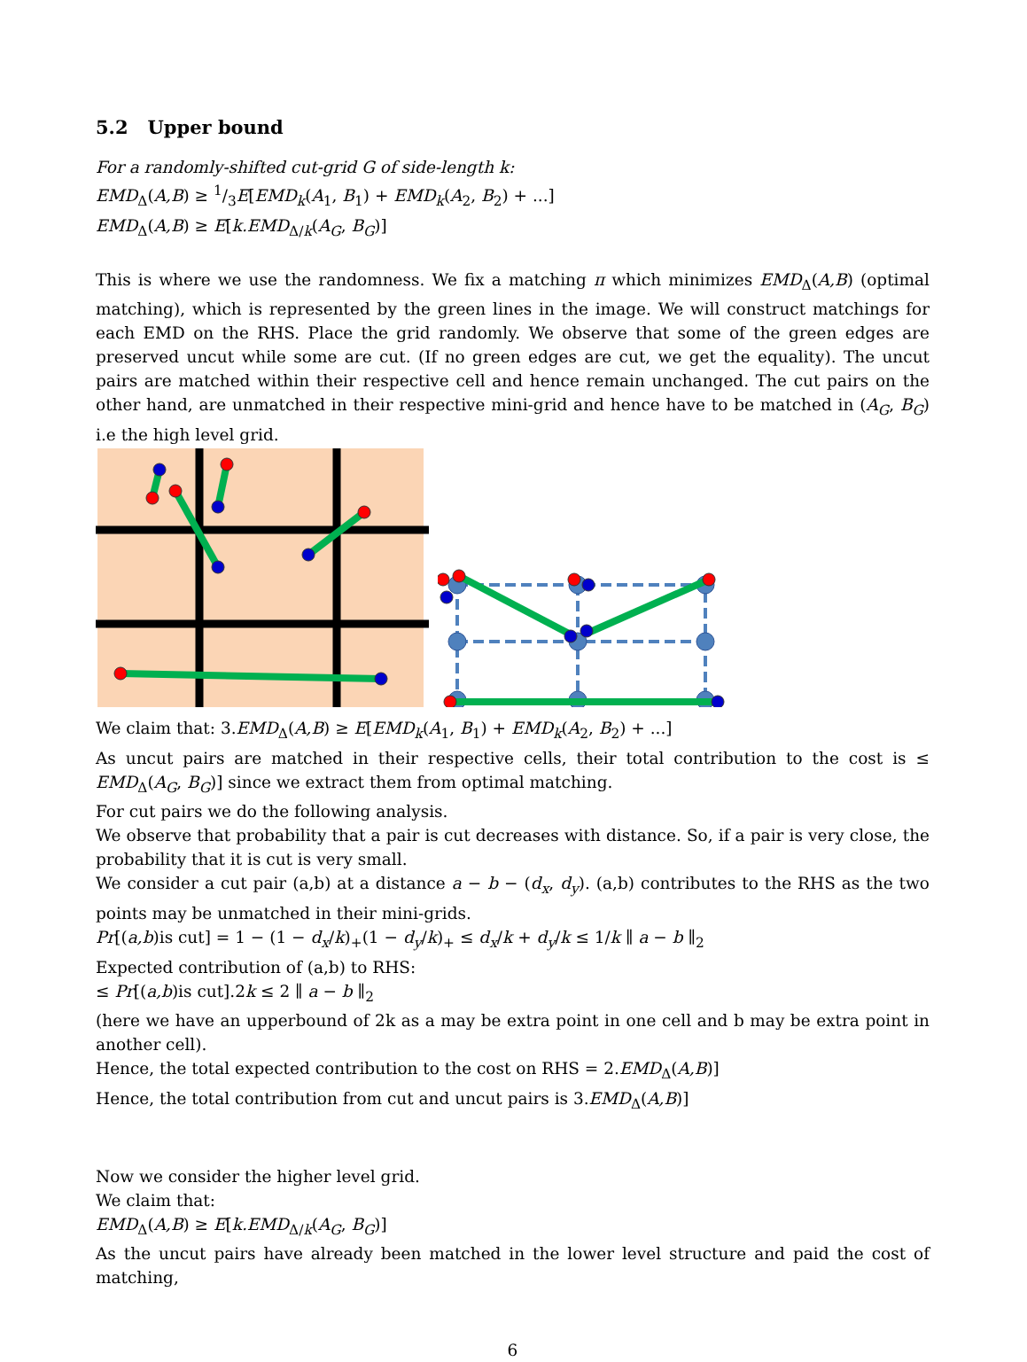5.2 Upper bound
For a randomly-shifted cut-grid G of side-length k:
EMD<sub>Δ</sub>(A,B) ≥ 1/3E[EMD<sub>k</sub>(A<sub>1</sub>, B<sub>1</sub>) + EMD<sub>k</sub>(A<sub>2</sub>, B<sub>2</sub>) + ...]
EMD<sub>Δ</sub>(A,B) ≥ E[k.EMD<sub>Δ/k</sub>(A<sub>G</sub>, B<sub>G</sub>)]
This is where we use the randomness. We fix a matching π which minimizes EMD<sub>Δ</sub>(A,B) (optimal matching), which is represented by the green lines in the image. We will construct matchings for each EMD on the RHS. Place the grid randomly. We observe that some of the green edges are preserved uncut while some are cut. (If no green edges are cut, we get the equality). The uncut pairs are matched within their respective cell and hence remain unchanged. The cut pairs on the other hand, are unmatched in their respective mini-grid and hence have to be matched in (A<sub>G</sub>, B<sub>G</sub>) i.e the high level grid.
We claim that: 3.EMD<sub>Δ</sub>(A,B) ≥ E[EMD<sub>k</sub>(A<sub>1</sub>, B<sub>1</sub>) + EMD<sub>k</sub>(A<sub>2</sub>, B<sub>2</sub>) + ...]
As uncut pairs are matched in their respective cells, their total contribution to the cost is ≤ EMD<sub>Δ</sub>(A<sub>G</sub>, B<sub>G</sub>)] since we extract them from optimal matching.
For cut pairs we do the following analysis.
We observe that probability that a pair is cut decreases with distance. So, if a pair is very close, the probability that it is cut is very small.
We consider a cut pair (a,b) at a distance a − b − (d<sub>x</sub>, d<sub>y</sub>). (a,b) contributes to the RHS as the two points may be unmatched in their mini-grids.
Pr[(a,b)is cut] = 1 − (1 − d<sub>x</sub>/k)<sub>+</sub>(1 − d<sub>y</sub>/k)<sub>+</sub> ≤ d<sub>x</sub>/k + d<sub>y</sub>/k ≤ 1/k ∥ a − b ∥<sub>2</sub>
Expected contribution of (a,b) to RHS:
≤ Pr[(a,b)is cut].2k ≤ 2 ∥ a − b ∥<sub>2</sub>
(here we have an upperbound of 2k as a may be extra point in one cell and b may be extra point in another cell).
Hence, the total expected contribution to the cost on RHS = 2.EMD<sub>Δ</sub>(A,B)]
Hence, the total contribution from cut and uncut pairs is 3.EMD<sub>Δ</sub>(A,B)]
Now we consider the higher level grid.
We claim that:
EMD<sub>Δ</sub>(A,B) ≥ E[k.EMD<sub>Δ/k</sub>(A<sub>G</sub>, B<sub>G</sub>)]
As the uncut pairs have already been matched in the lower level structure and paid the cost of matching,
6